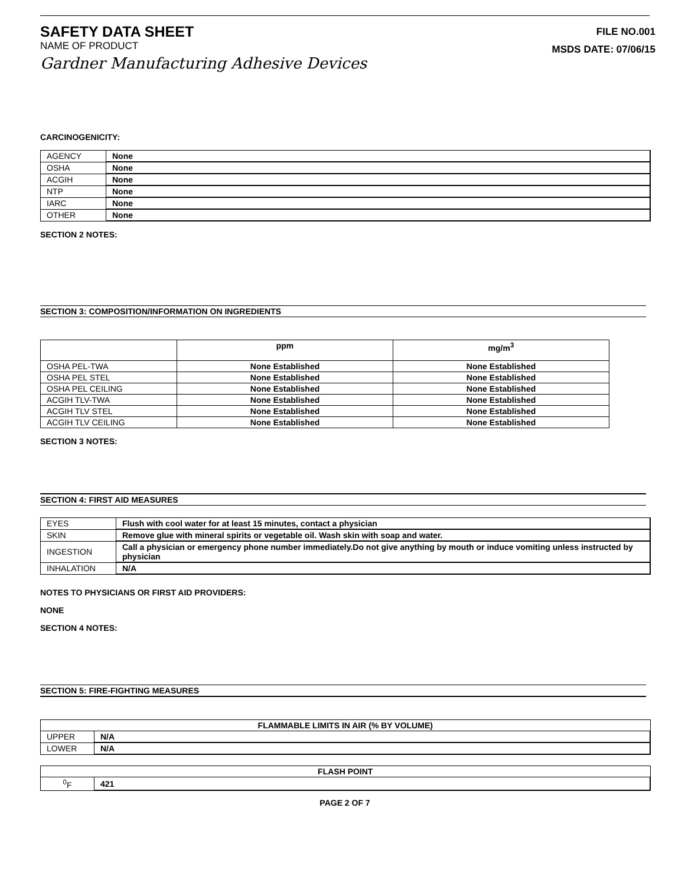SAFETY DATA SHEET
NAME OF PRODUCT
Gardner Manufacturing Adhesive Devices
FILE NO.001
MSDS DATE: 07/06/15
CARCINOGENICITY:
| AGENCY | None |
| OSHA | None |
| ACGIH | None |
| NTP | None |
| IARC | None |
| OTHER | None |
SECTION 2 NOTES:
SECTION 3: COMPOSITION/INFORMATION ON INGREDIENTS
| | ppm | mg/m<sup>3</sup> |
| --- | --- | --- |
| OSHA PEL-TWA | None Established | None Established |
| OSHA PEL STEL | None Established | None Established |
| OSHA PEL CEILING | None Established | None Established |
| ACGIH TLV-TWA | None Established | None Established |
| ACGIH TLV STEL | None Established | None Established |
| ACGIH TLV CEILING | None Established | None Established |
SECTION 3 NOTES:
SECTION 4: FIRST AID MEASURES
| EYES | Flush with cool water for at least 15 minutes, contact a physician |
| SKIN | Remove glue with mineral spirits or vegetable oil. Wash skin with soap and water. |
| INGESTION | Call a physician or emergency phone number immediately.Do not give anything by mouth or induce vomiting unless instructed by physician |
| INHALATION | N/A |
NOTES TO PHYSICIANS OR FIRST AID PROVIDERS:
NONE
SECTION 4 NOTES:
SECTION 5: FIRE-FIGHTING MEASURES
| FLAMMABLE LIMITS IN AIR (% BY VOLUME) | |
| UPPER | N/A |
| LOWER | N/A |
| FLASH POINT | |
| <sup>0</sup> F | 421 |
PAGE 2 OF 7